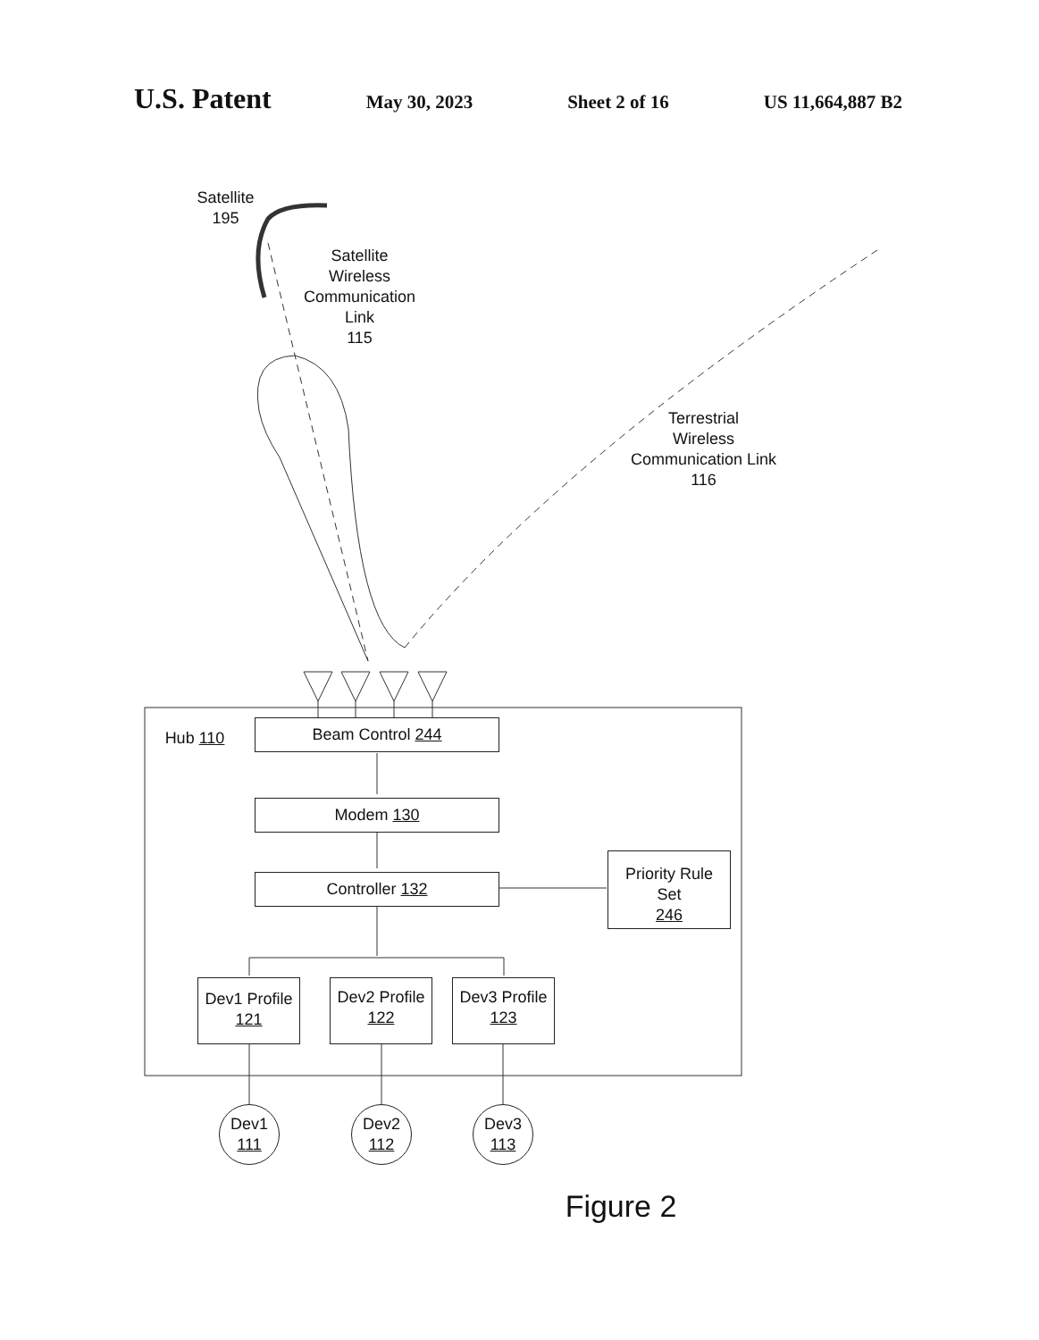U.S. Patent May 30, 2023 Sheet 2 of 16 US 11,664,887 B2
Satellite
195
Satellite
Wireless
Communication
Link
115
Terrestrial
Wireless
Communication Link
116
Hub 110
Beam Control 244
Modem 130
Controller 132
Priority Rule
Set
246
Dev1 Profile
121
Dev2 Profile
122
Dev3 Profile
123
Dev1
111
Dev2
112
Dev3
113
Figure 2